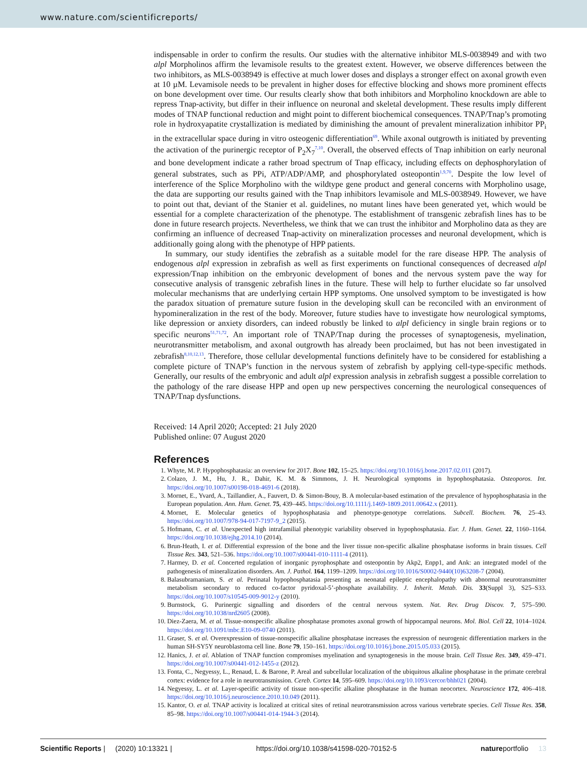www.nature.com/scientificreports/
indispensable in order to confirm the results. Our studies with the alternative inhibitor MLS-0038949 and with two alpl Morpholinos affirm the levamisole results to the greatest extent. However, we observe differences between the two inhibitors, as MLS-0038949 is effective at much lower doses and displays a stronger effect on axonal growth even at 10 µM. Levamisole needs to be prevalent in higher doses for effective blocking and shows more prominent effects on bone development over time. Our results clearly show that both inhibitors and Morpholino knockdown are able to repress Tnap-activity, but differ in their influence on neuronal and skeletal development. These results imply different modes of TNAP functional reduction and might point to different biochemical consequences. TNAP/Tnap’s promoting role in hydroxyapatite crystallization is mediated by diminishing the amount of prevalent mineralization inhibitor PP<sub>i</sub> in the extracellular space during in vitro osteogenic differentiation<sup>69</sup>. While axonal outgrowth is initiated by preventing the activation of the purinergic receptor of P<sub>2</sub>X<sub>7</sub><sup>7,10</sup>. Overall, the observed effects of Tnap inhibition on early neuronal and bone development indicate a rather broad spectrum of Tnap efficacy, including effects on dephosphorylation of general substrates, such as PPi, ATP/ADP/AMP, and phosphorylated osteopontin<sup>1,9,70</sup>. Despite the low level of interference of the Splice Morpholino with the wildtype gene product and general concerns with Morpholino usage, the data are supporting our results gained with the Tnap inhibitors levamisole and MLS-0038949. However, we have to point out that, deviant of the Stanier et al. guidelines, no mutant lines have been generated yet, which would be essential for a complete characterization of the phenotype. The establishment of transgenic zebrafish lines has to be done in future research projects. Nevertheless, we think that we can trust the inhibitor and Morpholino data as they are confirming an influence of decreased Tnap-activity on mineralization processes and neuronal development, which is additionally going along with the phenotype of HPP patients.
In summary, our study identifies the zebrafish as a suitable model for the rare disease HPP. The analysis of endogenous alpl expression in zebrafish as well as first experiments on functional consequences of decreased alpl expression/Tnap inhibition on the embryonic development of bones and the nervous system pave the way for consecutive analysis of transgenic zebrafish lines in the future. These will help to further elucidate so far unsolved molecular mechanisms that are underlying certain HPP symptoms. One unsolved symptom to be investigated is how the paradox situation of premature suture fusion in the developing skull can be reconciled with an environment of hypomineralization in the rest of the body. Moreover, future studies have to investigate how neurological symptoms, like depression or anxiety disorders, can indeed robustly be linked to alpl deficiency in single brain regions or to specific neurons<sup>51,71,72</sup>. An important role of TNAP/Tnap during the processes of synaptogenesis, myelination, neurotransmitter metabolism, and axonal outgrowth has already been proclaimed, but has not been investigated in zebrafish<sup>8,10,12,13</sup>. Therefore, those cellular developmental functions definitely have to be considered for establishing a complete picture of TNAP’s function in the nervous system of zebrafish by applying cell-type-specific methods. Generally, our results of the embryonic and adult alpl expression analysis in zebrafish suggest a possible correlation to the pathology of the rare disease HPP and open up new perspectives concerning the neurological consequences of TNAP/Tnap dysfunctions.
Received: 14 April 2020; Accepted: 21 July 2020
Published online: 07 August 2020
References
1. Whyte, M. P. Hypophosphatasia: an overview for 2017. Bone 102, 15–25. https://doi.org/10.1016/j.bone.2017.02.011 (2017).
2. Colazo, J. M., Hu, J. R., Dahir, K. M. & Simmons, J. H. Neurological symptoms in hypophosphatasia. Osteoporos. Int. https://doi.org/10.1007/s00198-018-4691-6 (2018).
3. Mornet, E., Yvard, A., Taillandier, A., Fauvert, D. & Simon-Bouy, B. A molecular-based estimation of the prevalence of hypophosphatasia in the European population. Ann. Hum. Genet. 75, 439–445. https://doi.org/10.1111/j.1469-1809.2011.00642.x (2011).
4. Mornet, E. Molecular genetics of hypophosphatasia and phenotype-genotype correlations. Subcell. Biochem. 76, 25–43. https://doi.org/10.1007/978-94-017-7197-9_2 (2015).
5. Hofmann, C. et al. Unexpected high intrafamilial phenotypic variability observed in hypophosphatasia. Eur. J. Hum. Genet. 22, 1160–1164. https://doi.org/10.1038/ejhg.2014.10 (2014).
6. Brun-Heath, I. et al. Differential expression of the bone and the liver tissue non-specific alkaline phosphatase isoforms in brain tissues. Cell Tissue Res. 343, 521–536. https://doi.org/10.1007/s00441-010-1111-4 (2011).
7. Harmey, D. et al. Concerted regulation of inorganic pyrophosphate and osteopontin by Akp2, Enpp1, and Ank: an integrated model of the pathogenesis of mineralization disorders. Am. J. Pathol. 164, 1199–1209. https://doi.org/10.1016/S0002-9440(10)63208-7 (2004).
8. Balasubramaniam, S. et al. Perinatal hypophosphatasia presenting as neonatal epileptic encephalopathy with abnormal neurotransmitter metabolism secondary to reduced co-factor pyridoxal-5’-phosphate availability. J. Inherit. Metab. Dis. 33(Suppl 3), S25–S33. https://doi.org/10.1007/s10545-009-9012-y (2010).
9. Burnstock, G. Purinergic signalling and disorders of the central nervous system. Nat. Rev. Drug Discov. 7, 575–590. https://doi.org/10.1038/nrd2605 (2008).
10. Diez-Zaera, M. et al. Tissue-nonspecific alkaline phosphatase promotes axonal growth of hippocampal neurons. Mol. Biol. Cell 22, 1014–1024. https://doi.org/10.1091/mbc.E10-09-0740 (2011).
11. Graser, S. et al. Overexpression of tissue-nonspecific alkaline phosphatase increases the expression of neurogenic differentiation markers in the human SH-SY5Y neuroblastoma cell line. Bone 79, 150–161. https://doi.org/10.1016/j.bone.2015.05.033 (2015).
12. Hanics, J. et al. Ablation of TNAP function compromises myelination and synaptogenesis in the mouse brain. Cell Tissue Res. 349, 459–471. https://doi.org/10.1007/s00441-012-1455-z (2012).
13. Fonta, C., Negyessy, L., Renaud, L. & Barone, P. Areal and subcellular localization of the ubiquitous alkaline phosphatase in the primate cerebral cortex: evidence for a role in neurotransmission. Cereb. Cortex 14, 595–609. https://doi.org/10.1093/cercor/bhh021 (2004).
14. Negyessy, L. et al. Layer-specific activity of tissue non-specific alkaline phosphatase in the human neocortex. Neuroscience 172, 406–418. https://doi.org/10.1016/j.neuroscience.2010.10.049 (2011).
15. Kantor, O. et al. TNAP activity is localized at critical sites of retinal neurotransmission across various vertebrate species. Cell Tissue Res. 358, 85–98. https://doi.org/10.1007/s00441-014-1944-3 (2014).
Scientific Reports | (2020) 10:13321 | https://doi.org/10.1038/s41598-020-70152-5 natureportfolio 13